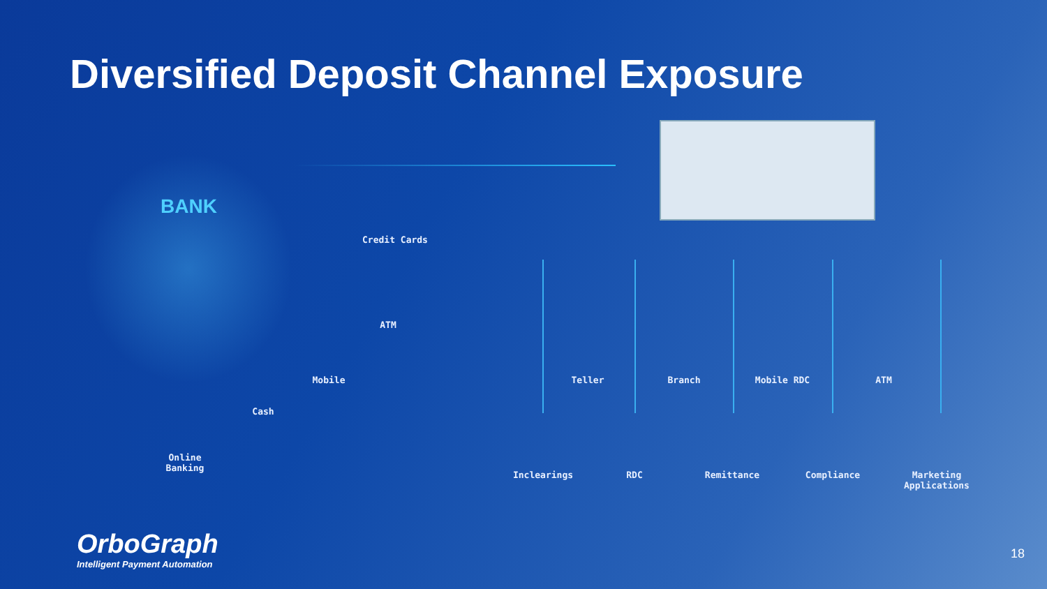Diversified Deposit Channel Exposure
BANK
Credit Cards
ATM
Mobile
Cash
Online
Banking
Teller Branch Mobile RDC ATM
Inclearings RDC Remittance Compliance
Marketing
Applications
OrboGraph
Intelligent Payment Automation
18